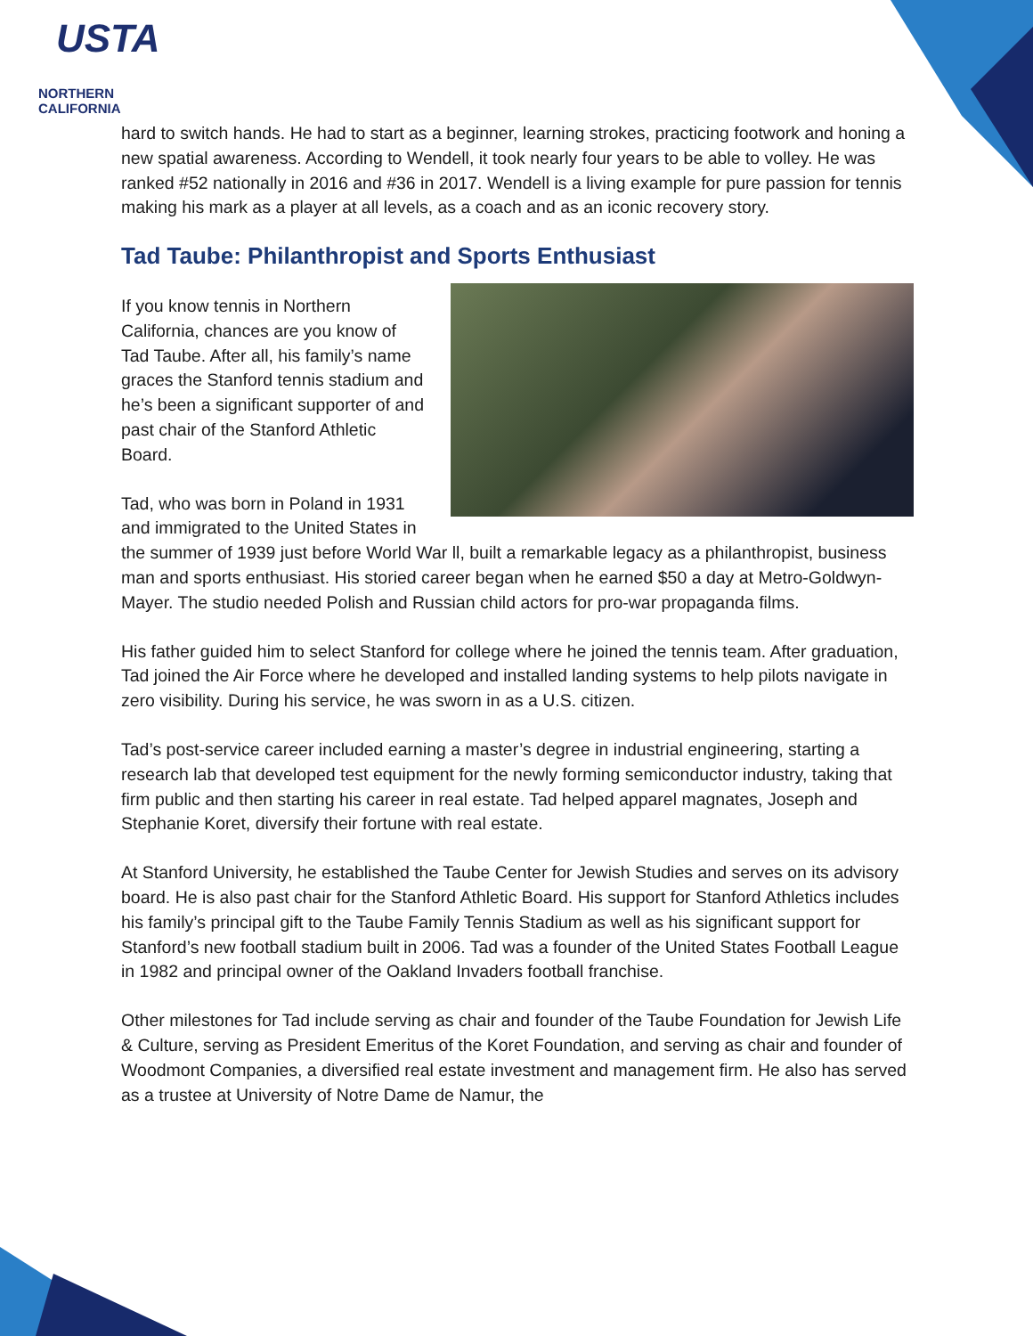USTA
NORTHERN CALIFORNIA
hard to switch hands. He had to start as a beginner, learning strokes, practicing footwork and honing a new spatial awareness. According to Wendell, it took nearly four years to be able to volley. He was ranked #52 nationally in 2016 and #36 in 2017. Wendell is a living example for pure passion for tennis making his mark as a player at all levels, as a coach and as an iconic recovery story.
Tad Taube: Philanthropist and Sports Enthusiast
If you know tennis in Northern California, chances are you know of Tad Taube. After all, his family’s name graces the Stanford tennis stadium and he’s been a significant supporter of and past chair of the Stanford Athletic Board.
Tad, who was born in Poland in 1931 and immigrated to the United States in the summer of 1939 just before World War ll, built a remarkable legacy as a philanthropist, business man and sports enthusiast. His storied career began when he earned $50 a day at Metro-Goldwyn-Mayer. The studio needed Polish and Russian child actors for pro-war propaganda films.
His father guided him to select Stanford for college where he joined the tennis team. After graduation, Tad joined the Air Force where he developed and installed landing systems to help pilots navigate in zero visibility. During his service, he was sworn in as a U.S. citizen.
Tad’s post-service career included earning a master’s degree in industrial engineering, starting a research lab that developed test equipment for the newly forming semiconductor industry, taking that firm public and then starting his career in real estate. Tad helped apparel magnates, Joseph and Stephanie Koret, diversify their fortune with real estate.
At Stanford University, he established the Taube Center for Jewish Studies and serves on its advisory board. He is also past chair for the Stanford Athletic Board. His support for Stanford Athletics includes his family’s principal gift to the Taube Family Tennis Stadium as well as his significant support for Stanford’s new football stadium built in 2006. Tad was a founder of the United States Football League in 1982 and principal owner of the Oakland Invaders football franchise.
Other milestones for Tad include serving as chair and founder of the Taube Foundation for Jewish Life & Culture, serving as President Emeritus of the Koret Foundation, and serving as chair and founder of Woodmont Companies, a diversified real estate investment and management firm. He also has served as a trustee at University of Notre Dame de Namur, the